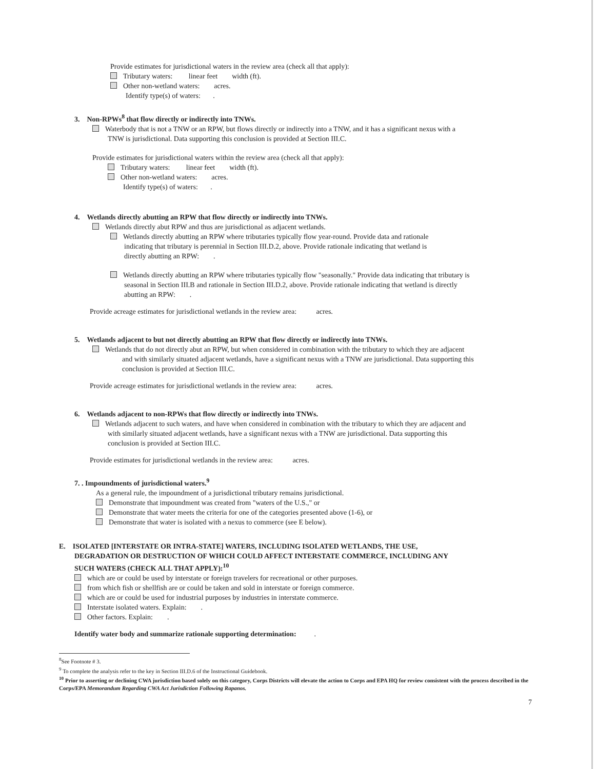Provide estimates for jurisdictional waters in the review area (check all that apply):
Tributary waters: linear feet width (ft).
Other non-wetland waters: acres.
Identify type(s) of waters: .
3. Non-RPWs<sup>8</sup> that flow directly or indirectly into TNWs.
Waterbody that is not a TNW or an RPW, but flows directly or indirectly into a TNW, and it has a significant nexus with a
TNW is jurisdictional. Data supporting this conclusion is provided at Section III.C.
Provide estimates for jurisdictional waters within the review area (check all that apply):
Tributary waters: linear feet width (ft).
Other non-wetland waters: acres.
Identify type(s) of waters: .
4. Wetlands directly abutting an RPW that flow directly or indirectly into TNWs.
Wetlands directly abut RPW and thus are jurisdictional as adjacent wetlands.
Wetlands directly abutting an RPW where tributaries typically flow year-round. Provide data and rationale
indicating that tributary is perennial in Section III.D.2, above. Provide rationale indicating that wetland is
directly abutting an RPW: .
Wetlands directly abutting an RPW where tributaries typically flow "seasonally." Provide data indicating that tributary is
seasonal in Section III.B and rationale in Section III.D.2, above. Provide rationale indicating that wetland is directly
abutting an RPW: .
Provide acreage estimates for jurisdictional wetlands in the review area: acres.
5. Wetlands adjacent to but not directly abutting an RPW that flow directly or indirectly into TNWs.
Wetlands that do not directly abut an RPW, but when considered in combination with the tributary to which they are adjacent
and with similarly situated adjacent wetlands, have a significant nexus with a TNW are jurisdictional. Data supporting this
conclusion is provided at Section III.C.
Provide acreage estimates for jurisdictional wetlands in the review area: acres.
6. Wetlands adjacent to non-RPWs that flow directly or indirectly into TNWs.
Wetlands adjacent to such waters, and have when considered in combination with the tributary to which they are adjacent and
with similarly situated adjacent wetlands, have a significant nexus with a TNW are jurisdictional. Data supporting this
conclusion is provided at Section III.C.
Provide estimates for jurisdictional wetlands in the review area: acres.
7. . Impoundments of jurisdictional waters.<sup>9</sup>
As a general rule, the impoundment of a jurisdictional tributary remains jurisdictional.
Demonstrate that impoundment was created from "waters of the U.S.," or
Demonstrate that water meets the criteria for one of the categories presented above (1-6), or
Demonstrate that water is isolated with a nexus to commerce (see E below).
E. ISOLATED [INTERSTATE OR INTRA-STATE] WATERS, INCLUDING ISOLATED WETLANDS, THE USE,
DEGRADATION OR DESTRUCTION OF WHICH COULD AFFECT INTERSTATE COMMERCE, INCLUDING ANY
SUCH WATERS (CHECK ALL THAT APPLY):<sup>10</sup>
which are or could be used by interstate or foreign travelers for recreational or other purposes.
from which fish or shellfish are or could be taken and sold in interstate or foreign commerce.
which are or could be used for industrial purposes by industries in interstate commerce.
Interstate isolated waters. Explain: .
Other factors. Explain: .
Identify water body and summarize rationale supporting determination: .
<sup>8</sup> See Footnote # 3.
<sup>9</sup> To complete the analysis refer to the key in Section III.D.6 of the Instructional Guidebook.
<sup>10</sup> Prior to asserting or declining CWA jurisdiction based solely on this category, Corps Districts will elevate the action to Corps and EPA HQ for review consistent with the process described in the Corps/EPA Memorandum Regarding CWA Act Jurisdiction Following Rapanos.
7